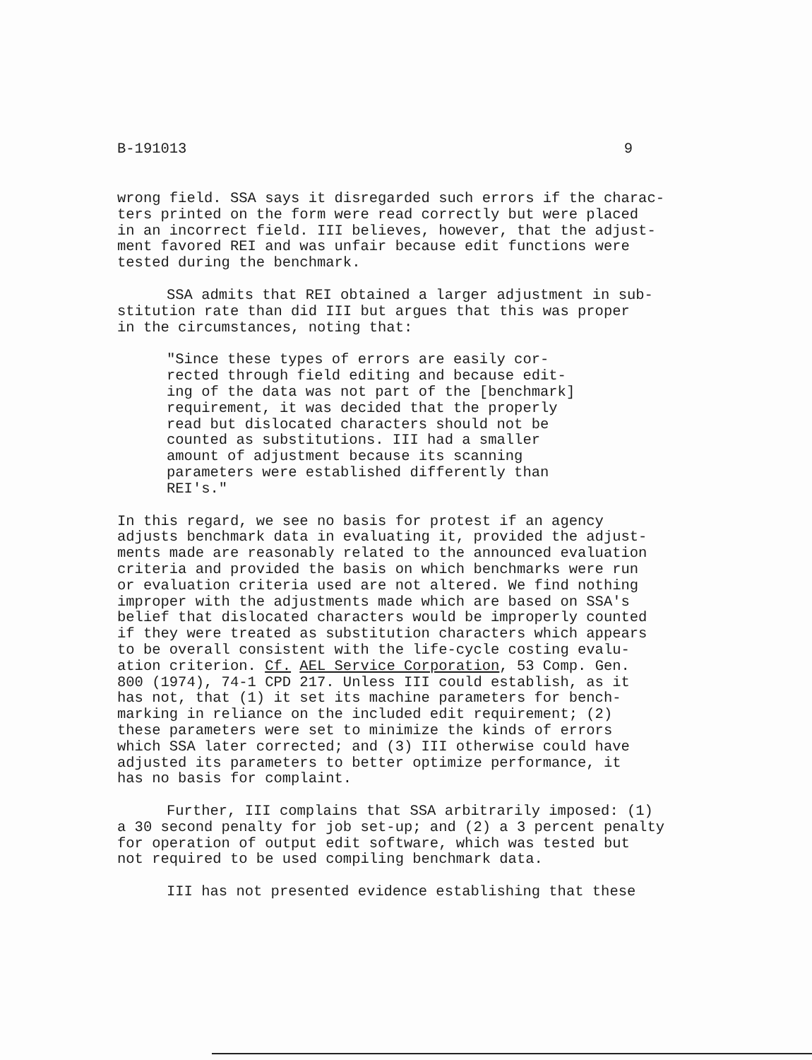B-191013 9
wrong field. SSA says it disregarded such errors if the charac- ters printed on the form were read correctly but were placed in an incorrect field. III believes, however, that the adjust- ment favored REI and was unfair because edit functions were tested during the benchmark.
SSA admits that REI obtained a larger adjustment in sub- stitution rate than did III but argues that this was proper in the circumstances, noting that:
"Since these types of errors are easily cor- rected through field editing and because edit- ing of the data was not part of the [benchmark] requirement, it was decided that the properly read but dislocated characters should not be counted as substitutions. III had a smaller amount of adjustment because its scanning parameters were established differently than REI's."
In this regard, we see no basis for protest if an agency adjusts benchmark data in evaluating it, provided the adjust- ments made are reasonably related to the announced evaluation criteria and provided the basis on which benchmarks were run or evaluation criteria used are not altered. We find nothing improper with the adjustments made which are based on SSA's belief that dislocated characters would be improperly counted if they were treated as substitution characters which appears to be overall consistent with the life-cycle costing evalu- ation criterion. Cf. AEL Service Corporation, 53 Comp. Gen. 800 (1974), 74-1 CPD 217. Unless III could establish, as it has not, that (1) it set its machine parameters for bench- marking in reliance on the included edit requirement; (2) these parameters were set to minimize the kinds of errors which SSA later corrected; and (3) III otherwise could have adjusted its parameters to better optimize performance, it has no basis for complaint.
Further, III complains that SSA arbitrarily imposed: (1) a 30 second penalty for job set-up; and (2) a 3 percent penalty for operation of output edit software, which was tested but not required to be used compiling benchmark data.
III has not presented evidence establishing that these